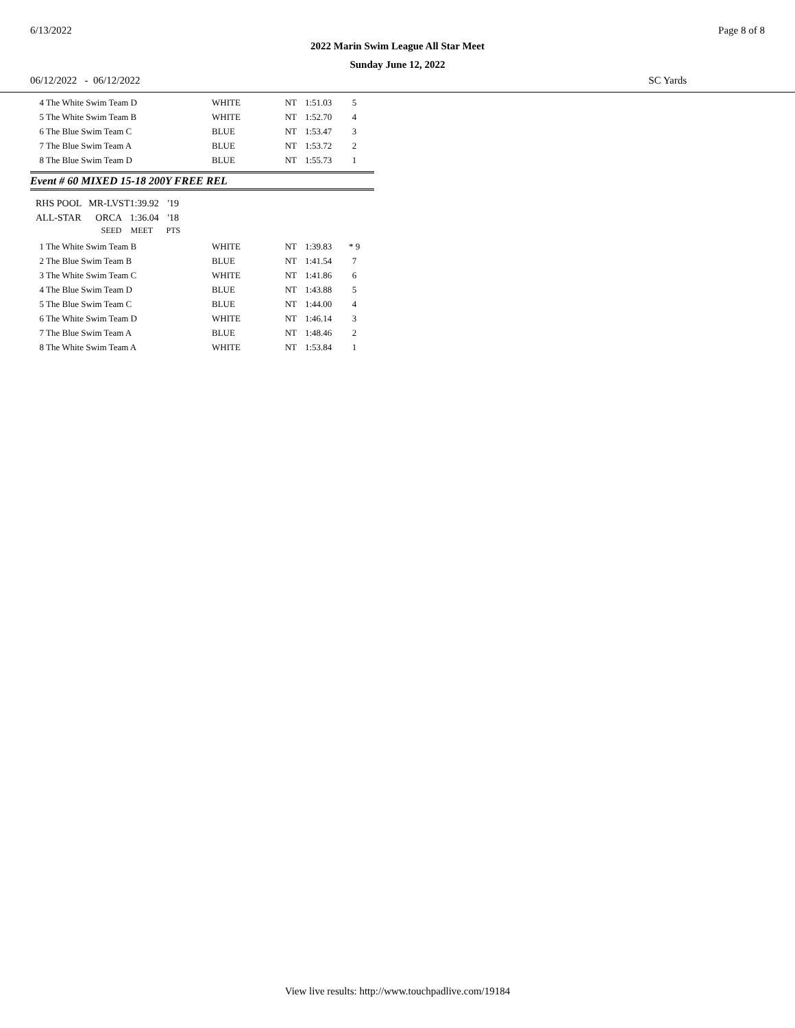6/13/2022 Page 8 of 8
2022 Marin Swim League All Star Meet
Sunday June 12, 2022
06/12/2022 - 06/12/2022 SC Yards
| 4 | The White Swim Team D | WHITE | NT | 1:51.03 | 5 |
| 5 | The White Swim Team B | WHITE | NT | 1:52.70 | 4 |
| 6 | The Blue Swim Team C | BLUE | NT | 1:53.47 | 3 |
| 7 | The Blue Swim Team A | BLUE | NT | 1:53.72 | 2 |
| 8 | The Blue Swim Team D | BLUE | NT | 1:55.73 | 1 |
Event # 60 MIXED 15-18 200Y FREE REL
| RHS POOL | | MR-LVST | | 1:39.92 | '19 |
| ALL-STAR | | ORCA | | 1:36.04 | '18 |
| | | | SEED | MEET | PTS |
| 1 | The White Swim Team B | WHITE | NT | 1:39.83 | * 9 |
| 2 | The Blue Swim Team B | BLUE | NT | 1:41.54 | 7 |
| 3 | The White Swim Team C | WHITE | NT | 1:41.86 | 6 |
| 4 | The Blue Swim Team D | BLUE | NT | 1:43.88 | 5 |
| 5 | The Blue Swim Team C | BLUE | NT | 1:44.00 | 4 |
| 6 | The White Swim Team D | WHITE | NT | 1:46.14 | 3 |
| 7 | The Blue Swim Team A | BLUE | NT | 1:48.46 | 2 |
| 8 | The White Swim Team A | WHITE | NT | 1:53.84 | 1 |
View live results: http://www.touchpadlive.com/19184